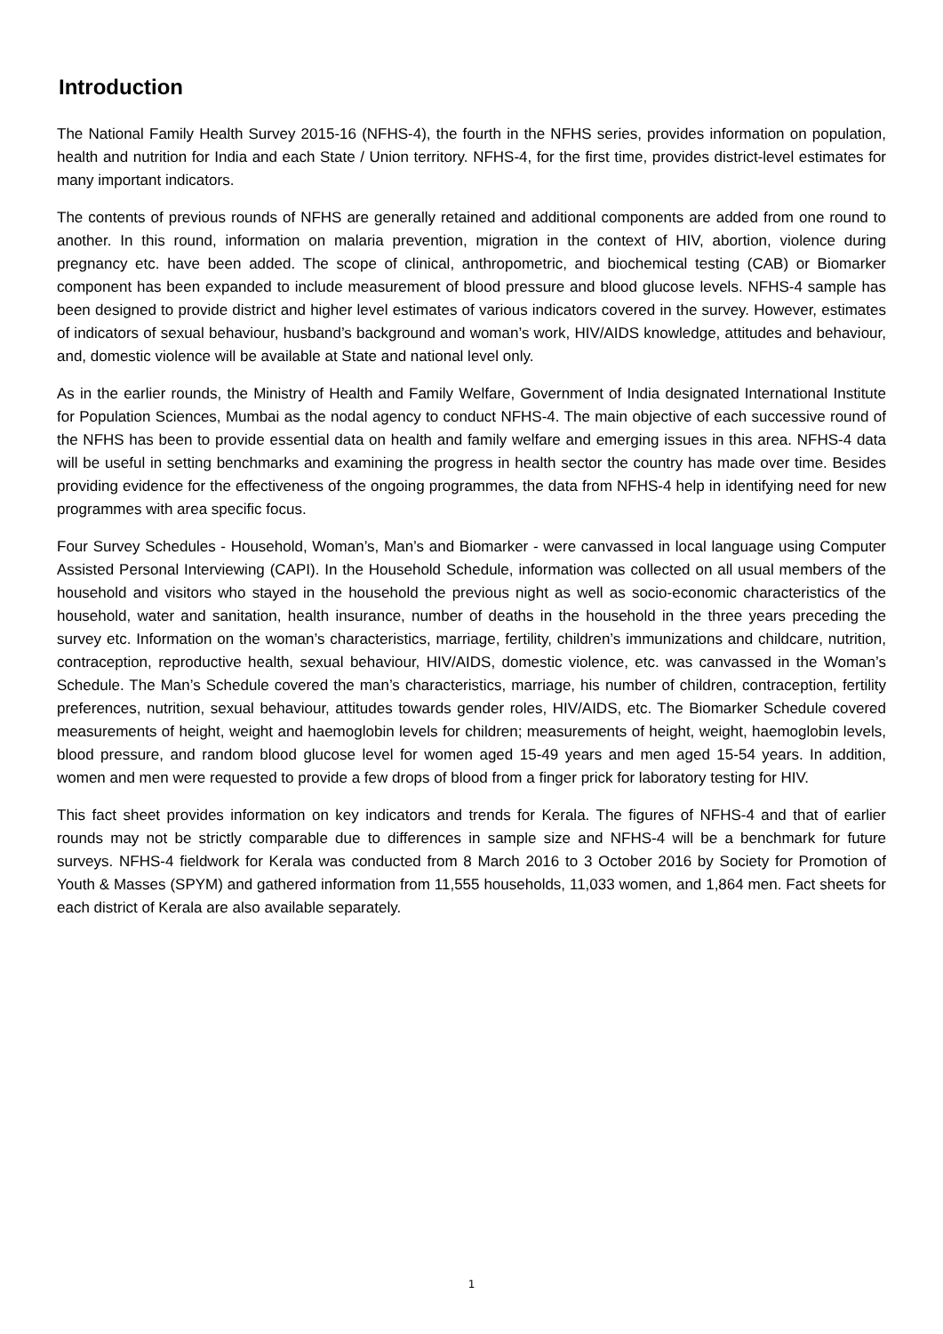Introduction
The National Family Health Survey 2015-16 (NFHS-4), the fourth in the NFHS series, provides information on population, health and nutrition for India and each State / Union territory. NFHS-4, for the first time, provides district-level estimates for many important indicators.
The contents of previous rounds of NFHS are generally retained and additional components are added from one round to another. In this round, information on malaria prevention, migration in the context of HIV, abortion, violence during pregnancy etc. have been added. The scope of clinical, anthropometric, and biochemical testing (CAB) or Biomarker component has been expanded to include measurement of blood pressure and blood glucose levels. NFHS-4 sample has been designed to provide district and higher level estimates of various indicators covered in the survey. However, estimates of indicators of sexual behaviour, husband’s background and woman’s work, HIV/AIDS knowledge, attitudes and behaviour, and, domestic violence will be available at State and national level only.
As in the earlier rounds, the Ministry of Health and Family Welfare, Government of India designated International Institute for Population Sciences, Mumbai as the nodal agency to conduct NFHS-4. The main objective of each successive round of the NFHS has been to provide essential data on health and family welfare and emerging issues in this area. NFHS-4 data will be useful in setting benchmarks and examining the progress in health sector the country has made over time. Besides providing evidence for the effectiveness of the ongoing programmes, the data from NFHS-4 help in identifying need for new programmes with area specific focus.
Four Survey Schedules - Household, Woman’s, Man’s and Biomarker - were canvassed in local language using Computer Assisted Personal Interviewing (CAPI). In the Household Schedule, information was collected on all usual members of the household and visitors who stayed in the household the previous night as well as socio-economic characteristics of the household, water and sanitation, health insurance, number of deaths in the household in the three years preceding the survey etc. Information on the woman’s characteristics, marriage, fertility, children’s immunizations and childcare, nutrition, contraception, reproductive health, sexual behaviour, HIV/AIDS, domestic violence, etc. was canvassed in the Woman’s Schedule. The Man’s Schedule covered the man’s characteristics, marriage, his number of children, contraception, fertility preferences, nutrition, sexual behaviour, attitudes towards gender roles, HIV/AIDS, etc. The Biomarker Schedule covered measurements of height, weight and haemoglobin levels for children; measurements of height, weight, haemoglobin levels, blood pressure, and random blood glucose level for women aged 15-49 years and men aged 15-54 years. In addition, women and men were requested to provide a few drops of blood from a finger prick for laboratory testing for HIV.
This fact sheet provides information on key indicators and trends for Kerala. The figures of NFHS-4 and that of earlier rounds may not be strictly comparable due to differences in sample size and NFHS-4 will be a benchmark for future surveys. NFHS-4 fieldwork for Kerala was conducted from 8 March 2016 to 3 October 2016 by Society for Promotion of Youth & Masses (SPYM) and gathered information from 11,555 households, 11,033 women, and 1,864 men. Fact sheets for each district of Kerala are also available separately.
1